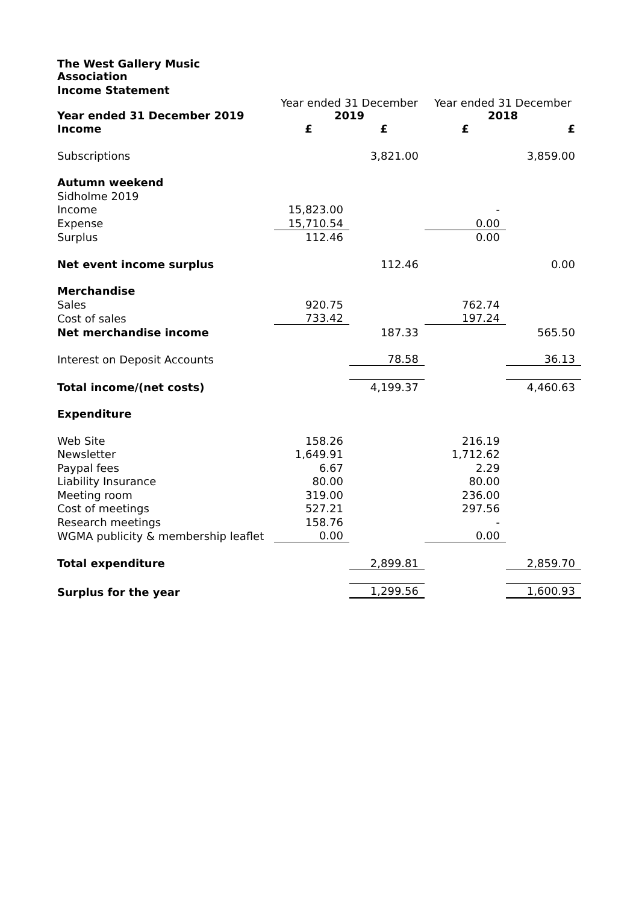| The West Gallery Music Association | | | | |
| Income Statement | | | | |
| Year ended 31 December 2019 | Year ended 31 December 2019 | | Year ended 31 December 2018 | |
| Income | £ | £ | £ | £ |
| Subscriptions | | 3,821.00 | | 3,859.00 |
| Autumn weekend | | | | |
| Sidholme 2019 | | | | |
| Income | 15,823.00 | | - | |
| Expense | 15,710.54 | | 0.00 | |
| Surplus | 112.46 | | 0.00 | |
| Net event income surplus | | 112.46 | | 0.00 |
| Merchandise | | | | |
| Sales | 920.75 | | 762.74 | |
| Cost of sales | 733.42 | | 197.24 | |
| Net merchandise income | | 187.33 | | 565.50 |
| Interest on Deposit Accounts | | 78.58 | | 36.13 |
| Total income/(net costs) | | 4,199.37 | | 4,460.63 |
| Expenditure | | | | |
| Web Site | 158.26 | | 216.19 | |
| Newsletter | 1,649.91 | | 1,712.62 | |
| Paypal fees | 6.67 | | 2.29 | |
| Liability Insurance | 80.00 | | 80.00 | |
| Meeting room | 319.00 | | 236.00 | |
| Cost of meetings | 527.21 | | 297.56 | |
| Research meetings | 158.76 | | - | |
| WGMA publicity & membership leaflet | 0.00 | | 0.00 | |
| Total expenditure | | 2,899.81 | | 2,859.70 |
| Surplus for the year | | 1,299.56 | | 1,600.93 |